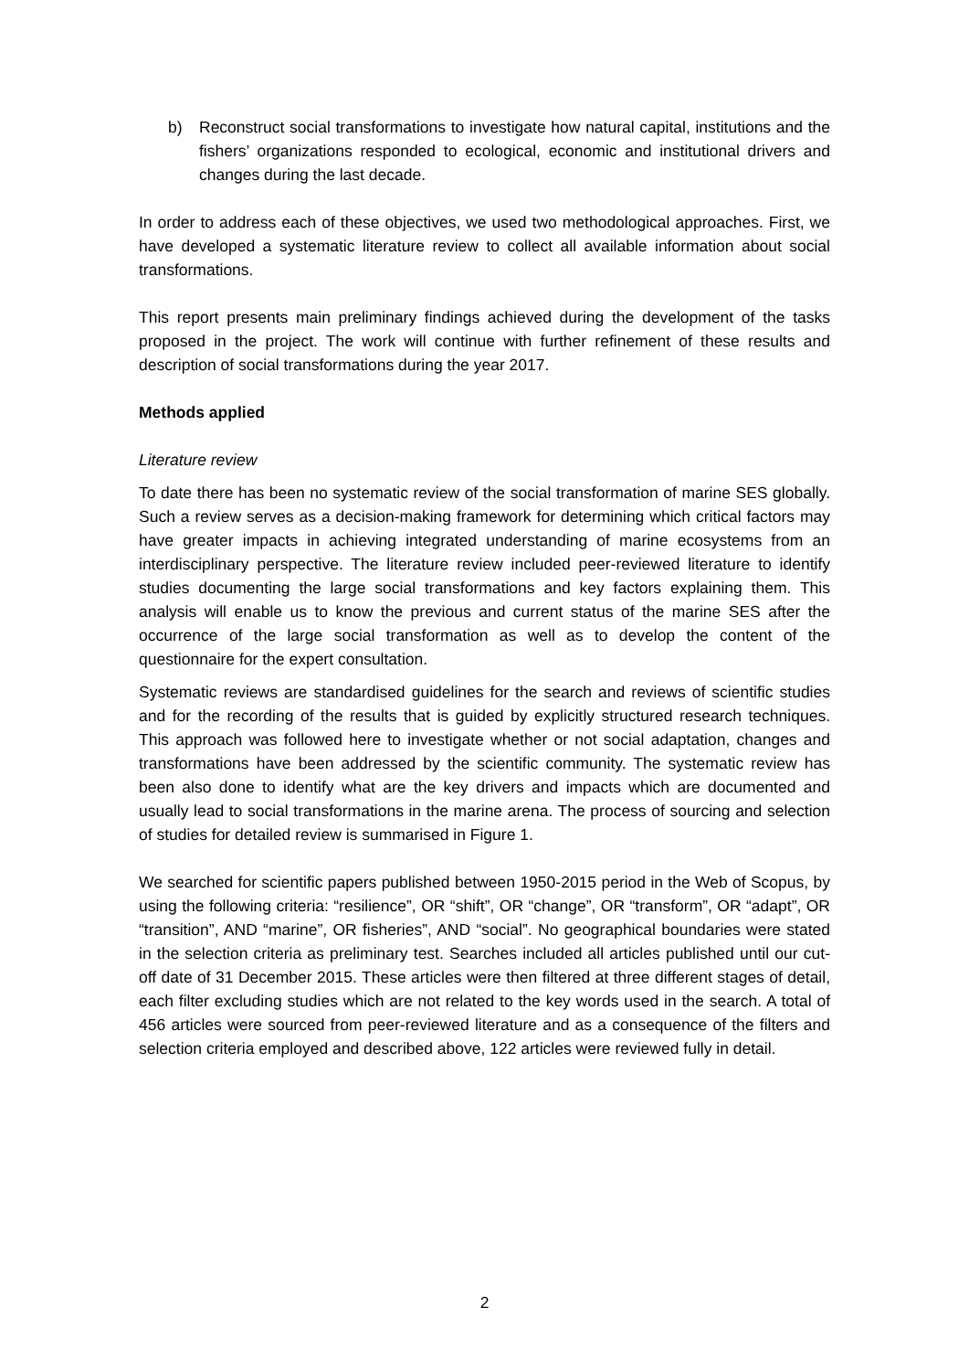b) Reconstruct social transformations to investigate how natural capital, institutions and the fishers’ organizations responded to ecological, economic and institutional drivers and changes during the last decade.
In order to address each of these objectives, we used two methodological approaches. First, we have developed a systematic literature review to collect all available information about social transformations.
This report presents main preliminary findings achieved during the development of the tasks proposed in the project. The work will continue with further refinement of these results and description of social transformations during the year 2017.
Methods applied
Literature review
To date there has been no systematic review of the social transformation of marine SES globally. Such a review serves as a decision-making framework for determining which critical factors may have greater impacts in achieving integrated understanding of marine ecosystems from an interdisciplinary perspective. The literature review included peer-reviewed literature to identify studies documenting the large social transformations and key factors explaining them. This analysis will enable us to know the previous and current status of the marine SES after the occurrence of the large social transformation as well as to develop the content of the questionnaire for the expert consultation.
Systematic reviews are standardised guidelines for the search and reviews of scientific studies and for the recording of the results that is guided by explicitly structured research techniques. This approach was followed here to investigate whether or not social adaptation, changes and transformations have been addressed by the scientific community. The systematic review has been also done to identify what are the key drivers and impacts which are documented and usually lead to social transformations in the marine arena. The process of sourcing and selection of studies for detailed review is summarised in Figure 1.
We searched for scientific papers published between 1950-2015 period in the Web of Scopus, by using the following criteria: “resilience”, OR “shift”, OR “change”, OR “transform”, OR “adapt”, OR “transition”, AND “marine”, OR fisheries”, AND “social”. No geographical boundaries were stated in the selection criteria as preliminary test. Searches included all articles published until our cut-off date of 31 December 2015. These articles were then filtered at three different stages of detail, each filter excluding studies which are not related to the key words used in the search. A total of 456 articles were sourced from peer-reviewed literature and as a consequence of the filters and selection criteria employed and described above, 122 articles were reviewed fully in detail.
2